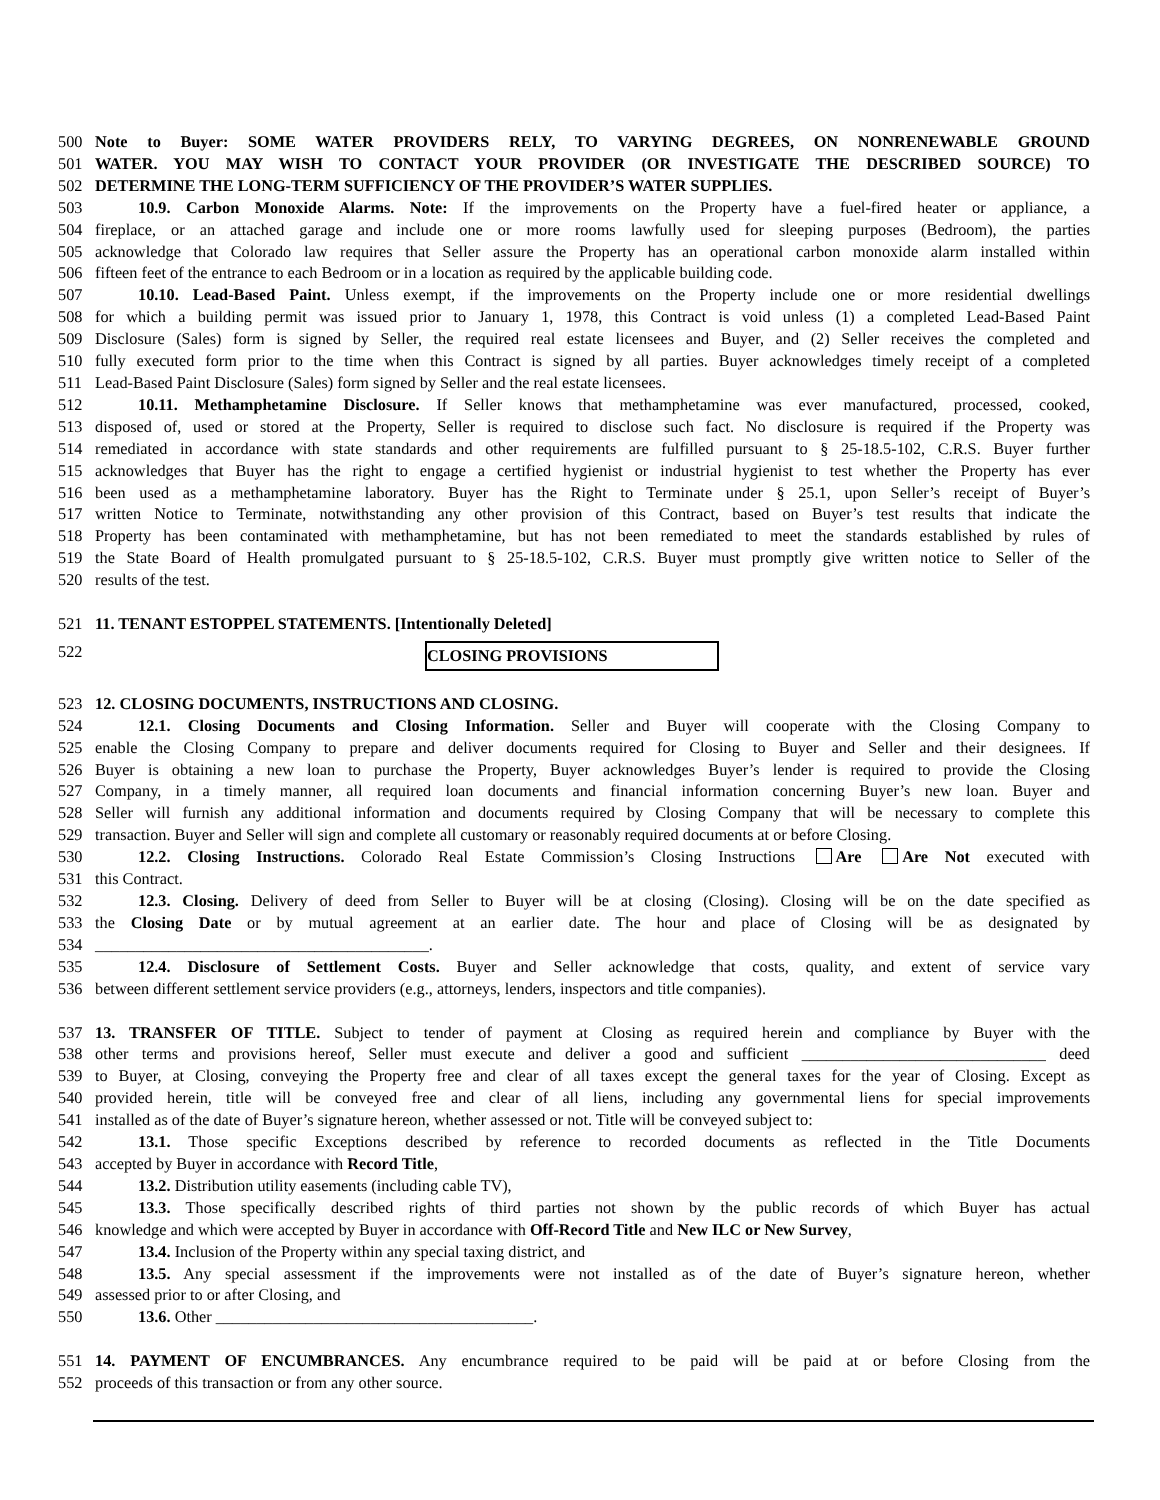500 Note to Buyer: SOME WATER PROVIDERS RELY, TO VARYING DEGREES, ON NONRENEWABLE GROUND
501 WATER. YOU MAY WISH TO CONTACT YOUR PROVIDER (OR INVESTIGATE THE DESCRIBED SOURCE) TO
502 DETERMINE THE LONG-TERM SUFFICIENCY OF THE PROVIDER’S WATER SUPPLIES.
503 10.9. Carbon Monoxide Alarms. Note: If the improvements on the Property have a fuel-fired heater or appliance, a
504 fireplace, or an attached garage and include one or more rooms lawfully used for sleeping purposes (Bedroom), the parties
505 acknowledge that Colorado law requires that Seller assure the Property has an operational carbon monoxide alarm installed within
506 fifteen feet of the entrance to each Bedroom or in a location as required by the applicable building code.
507 10.10. Lead-Based Paint. Unless exempt, if the improvements on the Property include one or more residential dwellings
508 for which a building permit was issued prior to January 1, 1978, this Contract is void unless (1) a completed Lead-Based Paint
509 Disclosure (Sales) form is signed by Seller, the required real estate licensees and Buyer, and (2) Seller receives the completed and
510 fully executed form prior to the time when this Contract is signed by all parties. Buyer acknowledges timely receipt of a completed
511 Lead-Based Paint Disclosure (Sales) form signed by Seller and the real estate licensees.
512 10.11. Methamphetamine Disclosure. If Seller knows that methamphetamine was ever manufactured, processed, cooked,
513 disposed of, used or stored at the Property, Seller is required to disclose such fact. No disclosure is required if the Property was
514 remediated in accordance with state standards and other requirements are fulfilled pursuant to § 25-18.5-102, C.R.S. Buyer further
515 acknowledges that Buyer has the right to engage a certified hygienist or industrial hygienist to test whether the Property has ever
516 been used as a methamphetamine laboratory. Buyer has the Right to Terminate under § 25.1, upon Seller’s receipt of Buyer’s
517 written Notice to Terminate, notwithstanding any other provision of this Contract, based on Buyer’s test results that indicate the
518 Property has been contaminated with methamphetamine, but has not been remediated to meet the standards established by rules of
519 the State Board of Health promulgated pursuant to § 25-18.5-102, C.R.S. Buyer must promptly give written notice to Seller of the
520 results of the test.
521 11. TENANT ESTOPPEL STATEMENTS. [Intentionally Deleted]
522 CLOSING PROVISIONS
523 12. CLOSING DOCUMENTS, INSTRUCTIONS AND CLOSING.
524 12.1. Closing Documents and Closing Information. Seller and Buyer will cooperate with the Closing Company to
525 enable the Closing Company to prepare and deliver documents required for Closing to Buyer and Seller and their designees. If
526 Buyer is obtaining a new loan to purchase the Property, Buyer acknowledges Buyer’s lender is required to provide the Closing
527 Company, in a timely manner, all required loan documents and financial information concerning Buyer’s new loan. Buyer and
528 Seller will furnish any additional information and documents required by Closing Company that will be necessary to complete this
529 transaction. Buyer and Seller will sign and complete all customary or reasonably required documents at or before Closing.
530 12.2. Closing Instructions. Colorado Real Estate Commission’s Closing Instructions Are Are Not executed with
531 this Contract.
532 12.3. Closing. Delivery of deed from Seller to Buyer will be at closing (Closing). Closing will be on the date specified as
533 the Closing Date or by mutual agreement at an earlier date. The hour and place of Closing will be as designated by
534 _________________________________________.
535 12.4. Disclosure of Settlement Costs. Buyer and Seller acknowledge that costs, quality, and extent of service vary
536 between different settlement service providers (e.g., attorneys, lenders, inspectors and title companies).
537 13. TRANSFER OF TITLE. Subject to tender of payment at Closing as required herein and compliance by Buyer with the
538 other terms and provisions hereof, Seller must execute and deliver a good and sufficient ______________________________ deed
539 to Buyer, at Closing, conveying the Property free and clear of all taxes except the general taxes for the year of Closing. Except as
540 provided herein, title will be conveyed free and clear of all liens, including any governmental liens for special improvements
541 installed as of the date of Buyer’s signature hereon, whether assessed or not. Title will be conveyed subject to:
542 13.1. Those specific Exceptions described by reference to recorded documents as reflected in the Title Documents
543 accepted by Buyer in accordance with Record Title,
544 13.2. Distribution utility easements (including cable TV),
545 13.3. Those specifically described rights of third parties not shown by the public records of which Buyer has actual
546 knowledge and which were accepted by Buyer in accordance with Off-Record Title and New ILC or New Survey,
547 13.4. Inclusion of the Property within any special taxing district, and
548 13.5. Any special assessment if the improvements were not installed as of the date of Buyer’s signature hereon, whether
549 assessed prior to or after Closing, and
550 13.6. Other _______________________________________.
551 14. PAYMENT OF ENCUMBRANCES. Any encumbrance required to be paid will be paid at or before Closing from the
552 proceeds of this transaction or from any other source.